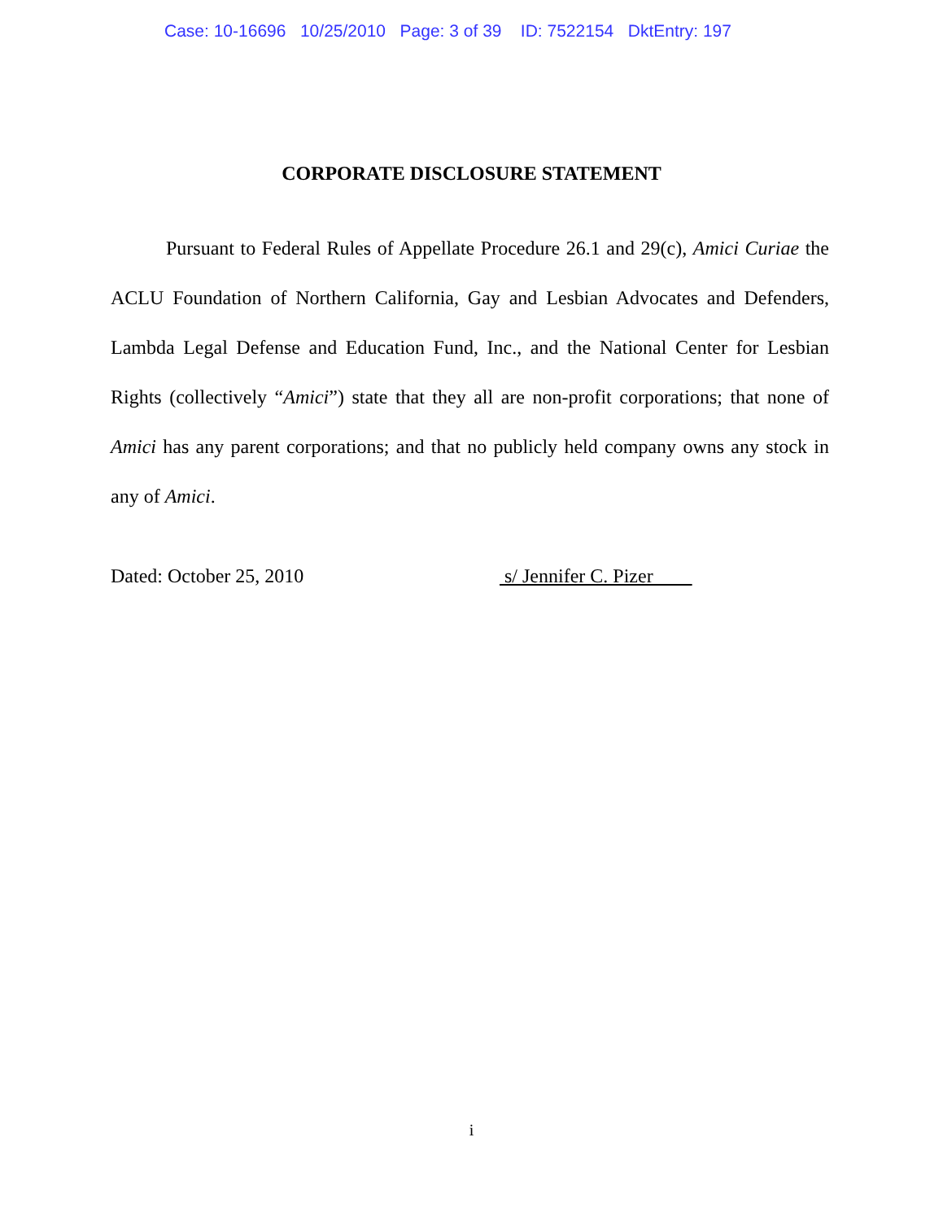Case: 10-16696 10/25/2010 Page: 3 of 39 ID: 7522154 DktEntry: 197
CORPORATE DISCLOSURE STATEMENT
Pursuant to Federal Rules of Appellate Procedure 26.1 and 29(c), Amici Curiae the ACLU Foundation of Northern California, Gay and Lesbian Advocates and Defenders, Lambda Legal Defense and Education Fund, Inc., and the National Center for Lesbian Rights (collectively “Amici”) state that they all are non-profit corporations; that none of Amici has any parent corporations; and that no publicly held company owns any stock in any of Amici.
Dated: October 25, 2010 s/ Jennifer C. Pizer
i